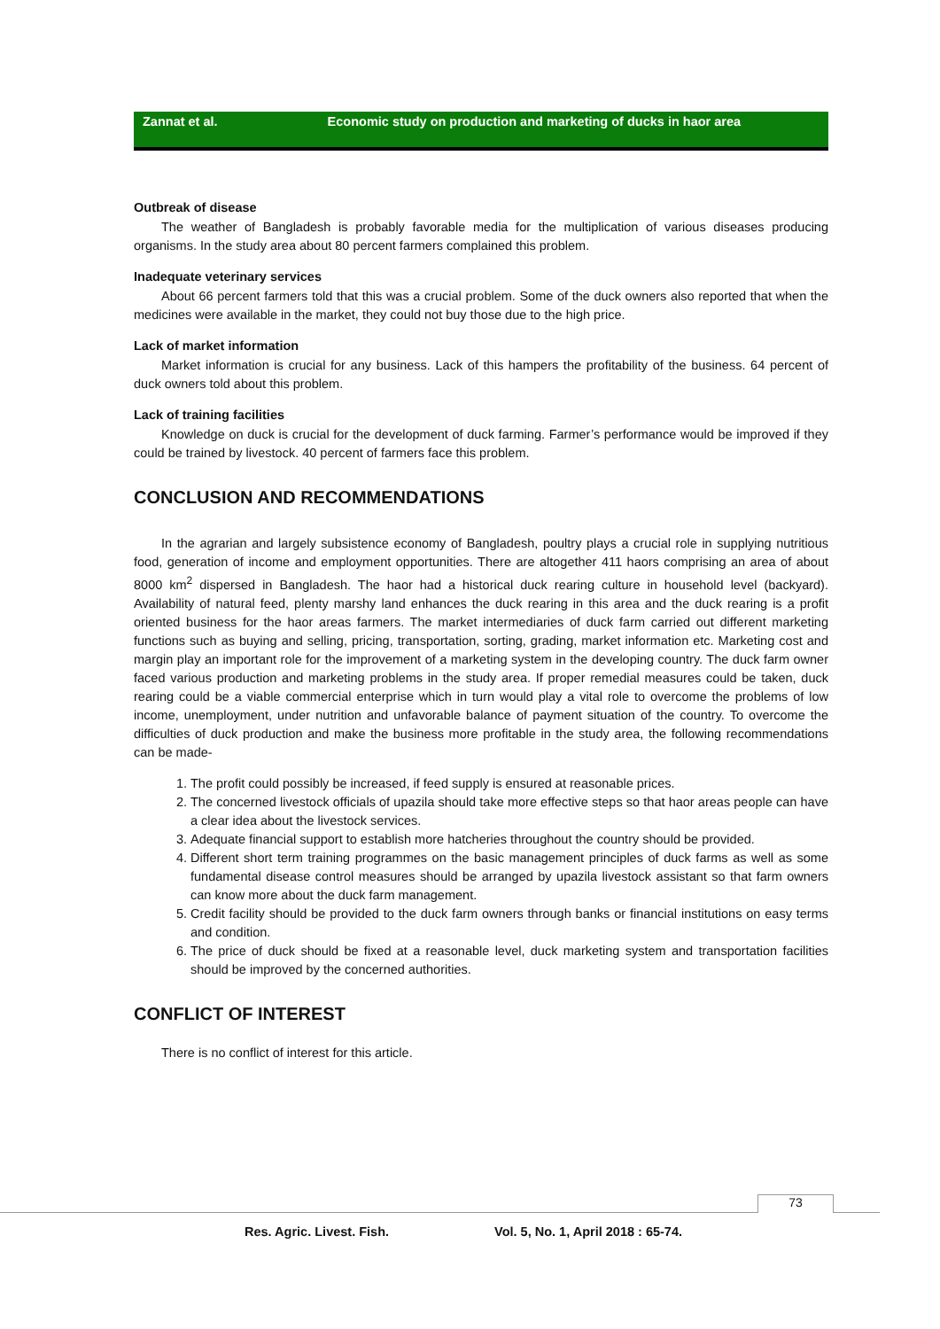Zannat et al. Economic study on production and marketing of ducks in haor area
Outbreak of disease
The weather of Bangladesh is probably favorable media for the multiplication of various diseases producing organisms. In the study area about 80 percent farmers complained this problem.
Inadequate veterinary services
About 66 percent farmers told that this was a crucial problem. Some of the duck owners also reported that when the medicines were available in the market, they could not buy those due to the high price.
Lack of market information
Market information is crucial for any business. Lack of this hampers the profitability of the business. 64 percent of duck owners told about this problem.
Lack of training facilities
Knowledge on duck is crucial for the development of duck farming. Farmer’s performance would be improved if they could be trained by livestock. 40 percent of farmers face this problem.
CONCLUSION AND RECOMMENDATIONS
In the agrarian and largely subsistence economy of Bangladesh, poultry plays a crucial role in supplying nutritious food, generation of income and employment opportunities. There are altogether 411 haors comprising an area of about 8000 km<sup>2</sup> dispersed in Bangladesh. The haor had a historical duck rearing culture in household level (backyard). Availability of natural feed, plenty marshy land enhances the duck rearing in this area and the duck rearing is a profit oriented business for the haor areas farmers. The market intermediaries of duck farm carried out different marketing functions such as buying and selling, pricing, transportation, sorting, grading, market information etc. Marketing cost and margin play an important role for the improvement of a marketing system in the developing country. The duck farm owner faced various production and marketing problems in the study area. If proper remedial measures could be taken, duck rearing could be a viable commercial enterprise which in turn would play a vital role to overcome the problems of low income, unemployment, under nutrition and unfavorable balance of payment situation of the country. To overcome the difficulties of duck production and make the business more profitable in the study area, the following recommendations can be made-
1. The profit could possibly be increased, if feed supply is ensured at reasonable prices.
2. The concerned livestock officials of upazila should take more effective steps so that haor areas people can have a clear idea about the livestock services.
3. Adequate financial support to establish more hatcheries throughout the country should be provided.
4. Different short term training programmes on the basic management principles of duck farms as well as some fundamental disease control measures should be arranged by upazila livestock assistant so that farm owners can know more about the duck farm management.
5. Credit facility should be provided to the duck farm owners through banks or financial institutions on easy terms and condition.
6. The price of duck should be fixed at a reasonable level, duck marketing system and transportation facilities should be improved by the concerned authorities.
CONFLICT OF INTEREST
There is no conflict of interest for this article.
73
Res. Agric. Livest. Fish. Vol. 5, No. 1, April 2018 : 65-74.